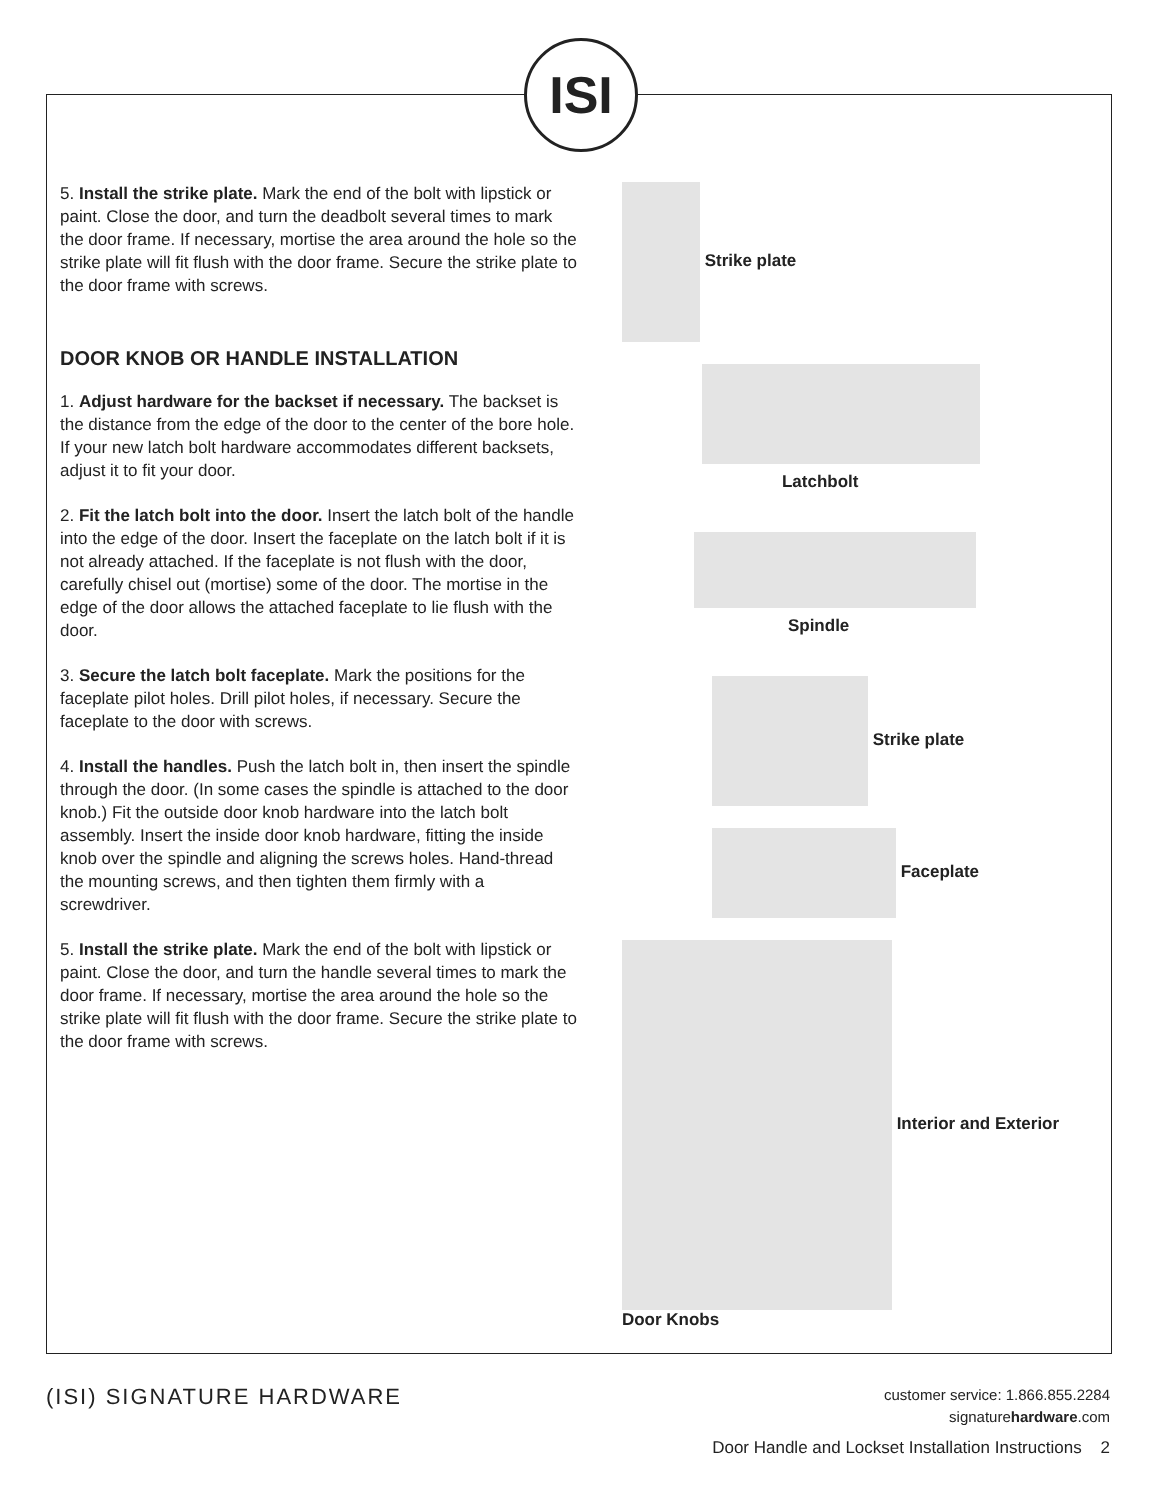ISI
5. Install the strike plate. Mark the end of the bolt with lipstick or paint. Close the door, and turn the deadbolt several times to mark the door frame. If necessary, mortise the area around the hole so the strike plate will fit flush with the door frame. Secure the strike plate to the door frame with screws.
DOOR KNOB OR HANDLE INSTALLATION
1. Adjust hardware for the backset if necessary. The backset is the distance from the edge of the door to the center of the bore hole. If your new latch bolt hardware accommodates different backsets, adjust it to fit your door.
2. Fit the latch bolt into the door. Insert the latch bolt of the handle into the edge of the door. Insert the faceplate on the latch bolt if it is not already attached. If the faceplate is not flush with the door, carefully chisel out (mortise) some of the door. The mortise in the edge of the door allows the attached faceplate to lie flush with the door.
3. Secure the latch bolt faceplate. Mark the positions for the faceplate pilot holes. Drill pilot holes, if necessary. Secure the faceplate to the door with screws.
4. Install the handles. Push the latch bolt in, then insert the spindle through the door. (In some cases the spindle is attached to the door knob.) Fit the outside door knob hardware into the latch bolt assembly. Insert the inside door knob hardware, fitting the inside knob over the spindle and aligning the screws holes. Hand-thread the mounting screws, and then tighten them firmly with a screwdriver.
5. Install the strike plate. Mark the end of the bolt with lipstick or paint. Close the door, and turn the handle several times to mark the door frame. If necessary, mortise the area around the hole so the strike plate will fit flush with the door frame. Secure the strike plate to the door frame with screws.
Strike plate
Latchbolt
Spindle
Strike plate
Faceplate
Interior and Exterior
Door Knobs
(ISI) SIGNATURE HARDWARE
customer service: 1.866.855.2284
signaturehardware.com
Door Handle and Lockset Installation Instructions 2